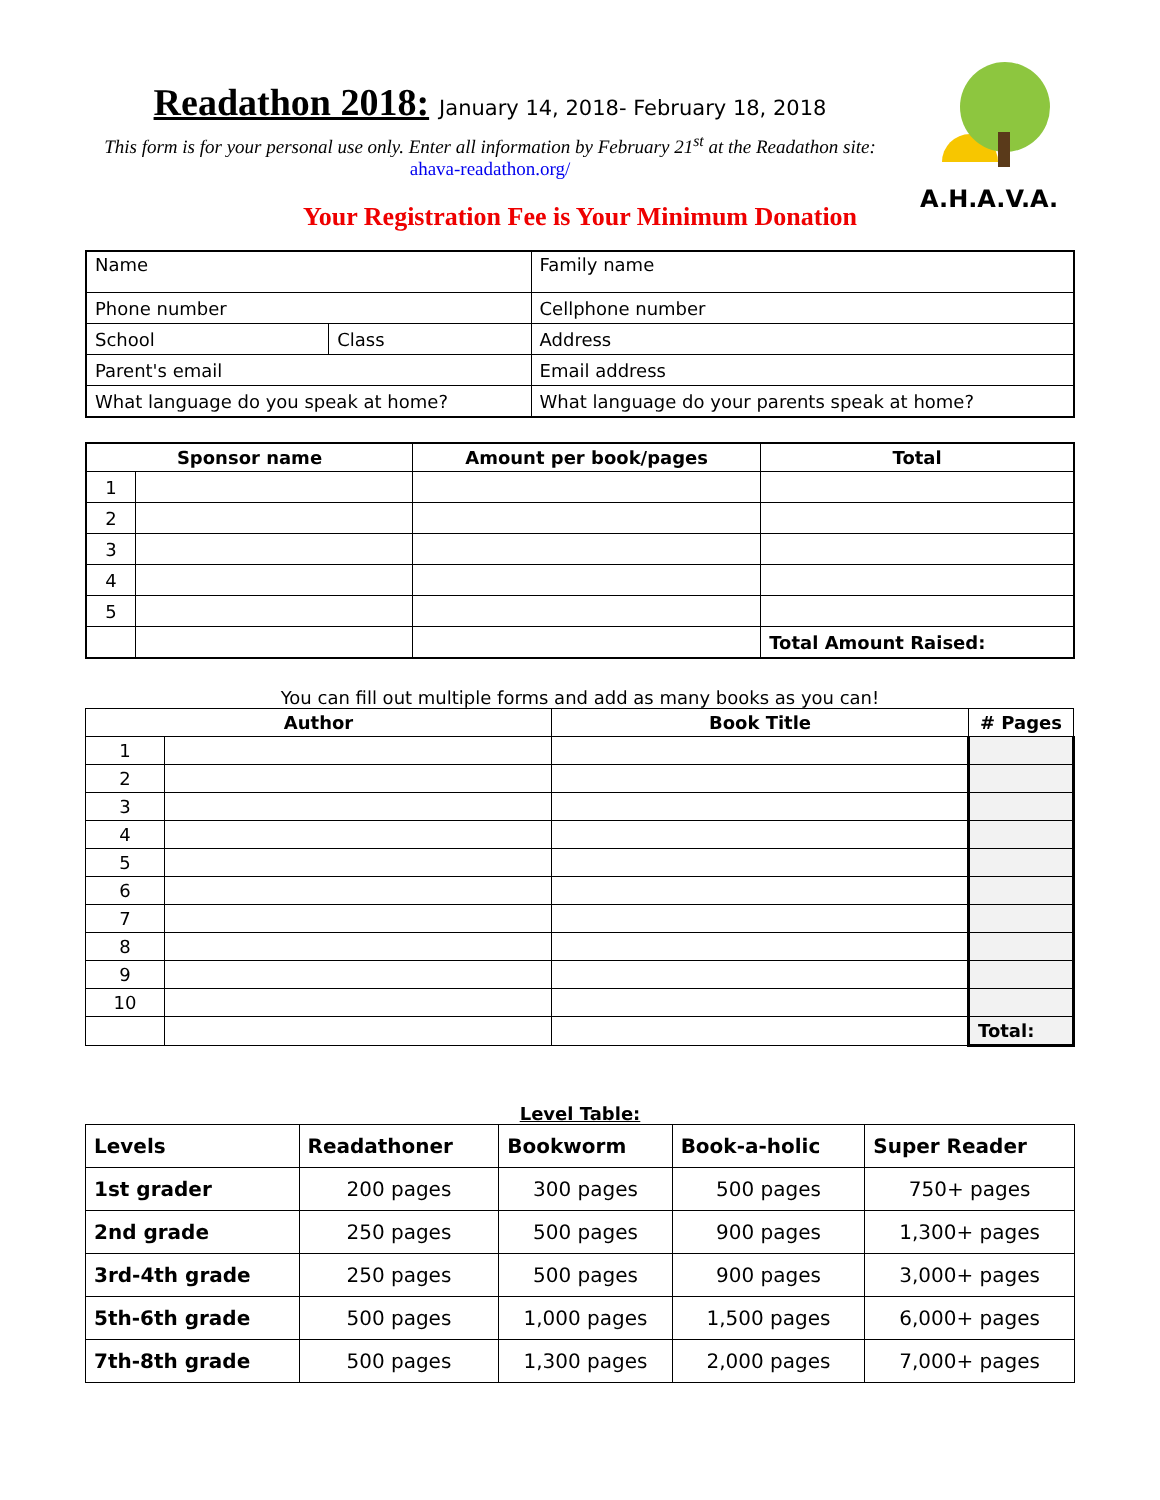A.H.A.V.A.
Readathon 2018: January 14, 2018- February 18, 2018
This form is for your personal use only. Enter all information by February 21<sup>st</sup> at the Readathon site: ahava-readathon.org/
Your Registration Fee is Your Minimum Donation
| Name | | Family name |
| Phone number | | Cellphone number |
| School | Class | Address |
| Parent's email | | Email address |
| What language do you speak at home? | | What language do your parents speak at home? |
| Sponsor name | | Amount per book/pages | Total |
| --- | --- | --- | --- |
| 1 | | | |
| 2 | | | |
| 3 | | | |
| 4 | | | |
| 5 | | | |
| | | | Total Amount Raised: |
You can fill out multiple forms and add as many books as you can!
| Author | | Book Title | # Pages |
| --- | --- | --- | --- |
| 1 | | | |
| 2 | | | |
| 3 | | | |
| 4 | | | |
| 5 | | | |
| 6 | | | |
| 7 | | | |
| 8 | | | |
| 9 | | | |
| 10 | | | |
| | | | Total: |
Level Table:
| Levels | Readathoner | Bookworm | Book-a-holic | Super Reader |
| 1st grader | 200 pages | 300 pages | 500 pages | 750+ pages |
| 2nd grade | 250 pages | 500 pages | 900 pages | 1,300+ pages |
| 3rd-4th grade | 250 pages | 500 pages | 900 pages | 3,000+ pages |
| 5th-6th grade | 500 pages | 1,000 pages | 1,500 pages | 6,000+ pages |
| 7th-8th grade | 500 pages | 1,300 pages | 2,000 pages | 7,000+ pages |